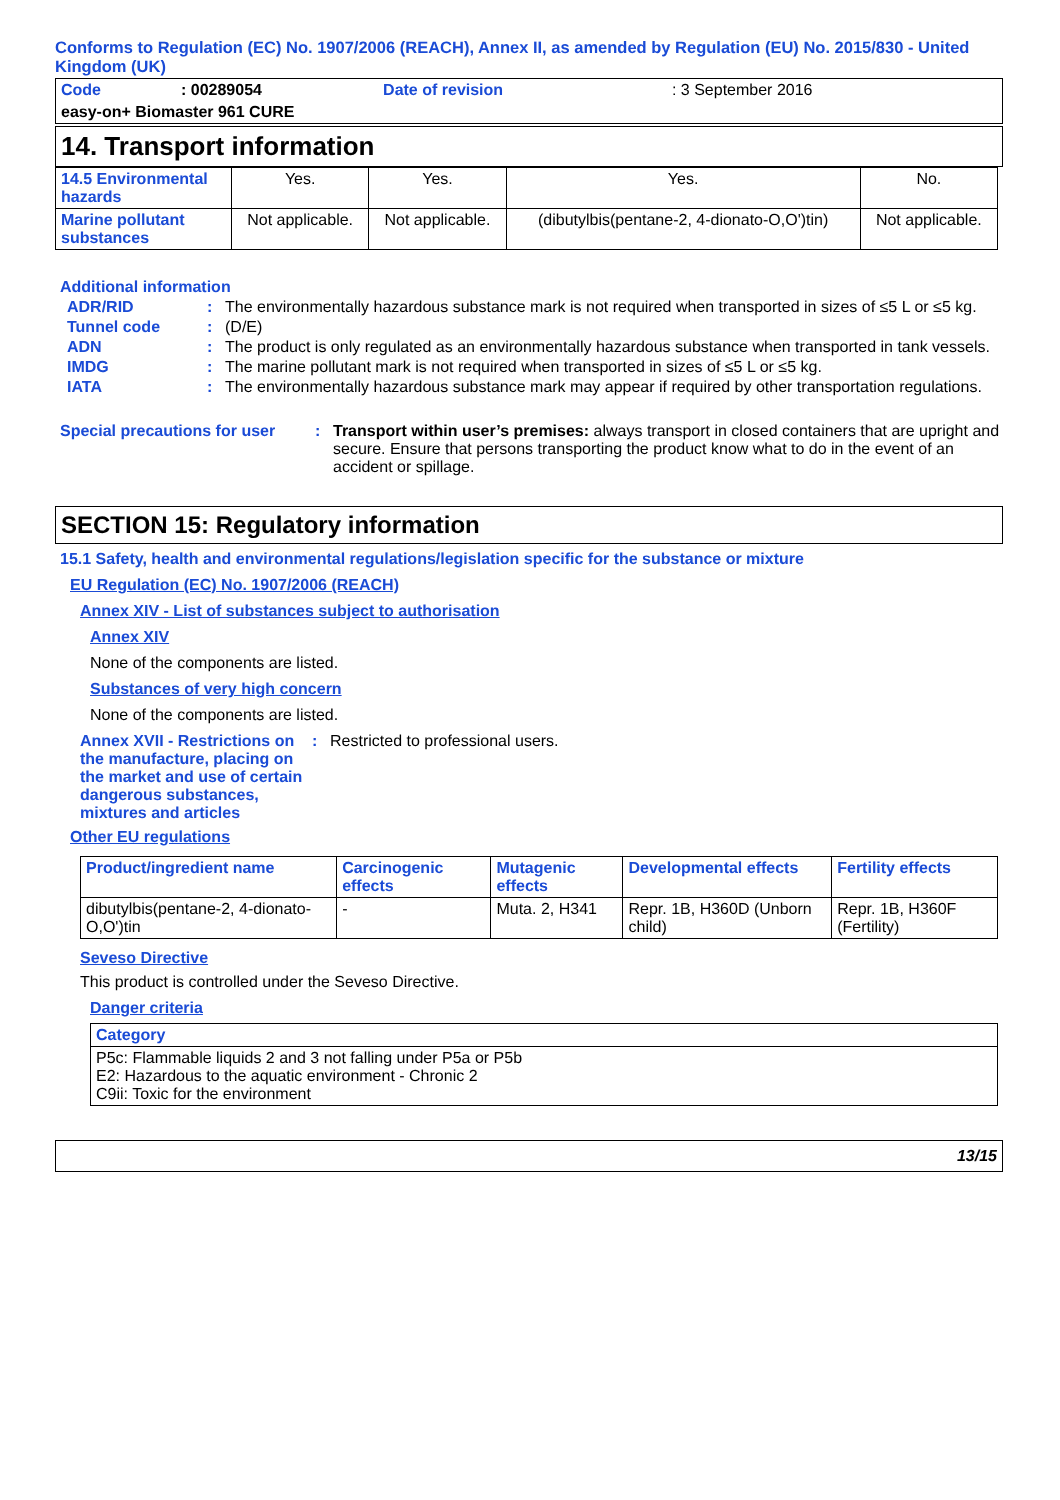Conforms to Regulation (EC) No. 1907/2006 (REACH), Annex II, as amended by Regulation (EU) No. 2015/830 - United Kingdom (UK)
| Code | : 00289054 | Date of revision | : 3 September 2016 |
| easy-on+ Biomaster 961 CURE | | | |
14. Transport information
| 14.5 Environmental hazards | Yes. | Yes. | Yes. | No. |
| Marine pollutant substances | Not applicable. | Not applicable. | (dibutylbis(pentane-2, 4-dionato-O,O')tin) | Not applicable. |
Additional information
ADR/RID: The environmentally hazardous substance mark is not required when transported in sizes of ≤5 L or ≤5 kg.
Tunnel code: (D/E)
ADN: The product is only regulated as an environmentally hazardous substance when transported in tank vessels.
IMDG: The marine pollutant mark is not required when transported in sizes of ≤5 L or ≤5 kg.
IATA: The environmentally hazardous substance mark may appear if required by other transportation regulations.
Special precautions for user: Transport within user’s premises: always transport in closed containers that are upright and secure. Ensure that persons transporting the product know what to do in the event of an accident or spillage.
SECTION 15: Regulatory information
15.1 Safety, health and environmental regulations/legislation specific for the substance or mixture
EU Regulation (EC) No. 1907/2006 (REACH)
Annex XIV - List of substances subject to authorisation
Annex XIV
None of the components are listed.
Substances of very high concern
None of the components are listed.
Annex XVII - Restrictions on the manufacture, placing on the market and use of certain dangerous substances, mixtures and articles: Restricted to professional users.
Other EU regulations
| Product/ingredient name | Carcinogenic effects | Mutagenic effects | Developmental effects | Fertility effects |
| dibutylbis(pentane-2, 4-dionato-O,O')tin | - | Muta. 2, H341 | Repr. 1B, H360D (Unborn child) | Repr. 1B, H360F (Fertility) |
Seveso Directive
This product is controlled under the Seveso Directive.
Danger criteria
| Category |
| P5c: Flammable liquids 2 and 3 not falling under P5a or P5b E2: Hazardous to the aquatic environment - Chronic 2 C9ii: Toxic for the environment |
13/15